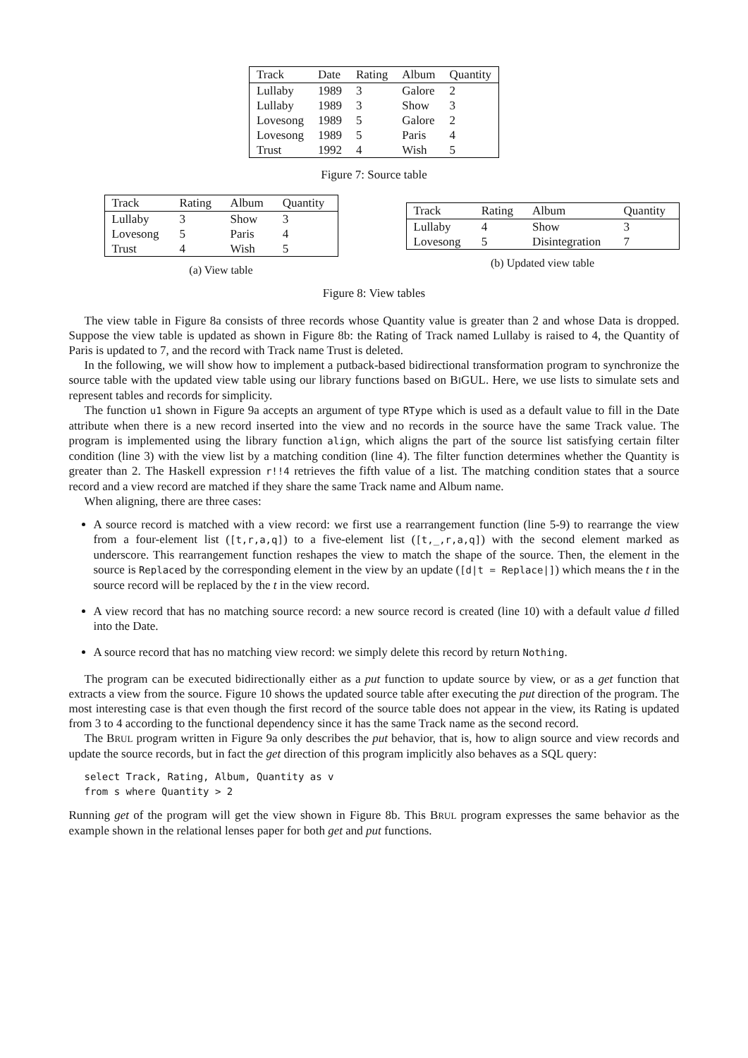| Track | Date | Rating | Album | Quantity |
| --- | --- | --- | --- | --- |
| Lullaby | 1989 | 3 | Galore | 2 |
| Lullaby | 1989 | 3 | Show | 3 |
| Lovesong | 1989 | 5 | Galore | 2 |
| Lovesong | 1989 | 5 | Paris | 4 |
| Trust | 1992 | 4 | Wish | 5 |
Figure 7: Source table
| Track | Rating | Album | Quantity |
| --- | --- | --- | --- |
| Lullaby | 3 | Show | 3 |
| Lovesong | 5 | Paris | 4 |
| Trust | 4 | Wish | 5 |
(a) View table
| Track | Rating | Album | Quantity |
| --- | --- | --- | --- |
| Lullaby | 4 | Show | 3 |
| Lovesong | 5 | Disintegration | 7 |
(b) Updated view table
Figure 8: View tables
The view table in Figure 8a consists of three records whose Quantity value is greater than 2 and whose Data is dropped. Suppose the view table is updated as shown in Figure 8b: the Rating of Track named Lullaby is raised to 4, the Quantity of Paris is updated to 7, and the record with Track name Trust is deleted.
In the following, we will show how to implement a putback-based bidirectional transformation program to synchronize the source table with the updated view table using our library functions based on BIGUL. Here, we use lists to simulate sets and represent tables and records for simplicity.
The function u1 shown in Figure 9a accepts an argument of type RType which is used as a default value to fill in the Date attribute when there is a new record inserted into the view and no records in the source have the same Track value. The program is implemented using the library function align, which aligns the part of the source list satisfying certain filter condition (line 3) with the view list by a matching condition (line 4). The filter function determines whether the Quantity is greater than 2. The Haskell expression r!!4 retrieves the fifth value of a list. The matching condition states that a source record and a view record are matched if they share the same Track name and Album name.
When aligning, there are three cases:
A source record is matched with a view record: we first use a rearrangement function (line 5-9) to rearrange the view from a four-element list ([t,r,a,q]) to a five-element list ([t,_,r,a,q]) with the second element marked as underscore. This rearrangement function reshapes the view to match the shape of the source. Then, the element in the source is Replaced by the corresponding element in the view by an update ([d|t = Replace|]) which means the t in the source record will be replaced by the t in the view record.
A view record that has no matching source record: a new source record is created (line 10) with a default value d filled into the Date.
A source record that has no matching view record: we simply delete this record by return Nothing.
The program can be executed bidirectionally either as a put function to update source by view, or as a get function that extracts a view from the source. Figure 10 shows the updated source table after executing the put direction of the program. The most interesting case is that even though the first record of the source table does not appear in the view, its Rating is updated from 3 to 4 according to the functional dependency since it has the same Track name as the second record.
The BRUL program written in Figure 9a only describes the put behavior, that is, how to align source and view records and update the source records, but in fact the get direction of this program implicitly also behaves as a SQL query:
select Track, Rating, Album, Quantity as v
from s where Quantity > 2
Running get of the program will get the view shown in Figure 8b. This BRUL program expresses the same behavior as the example shown in the relational lenses paper for both get and put functions.